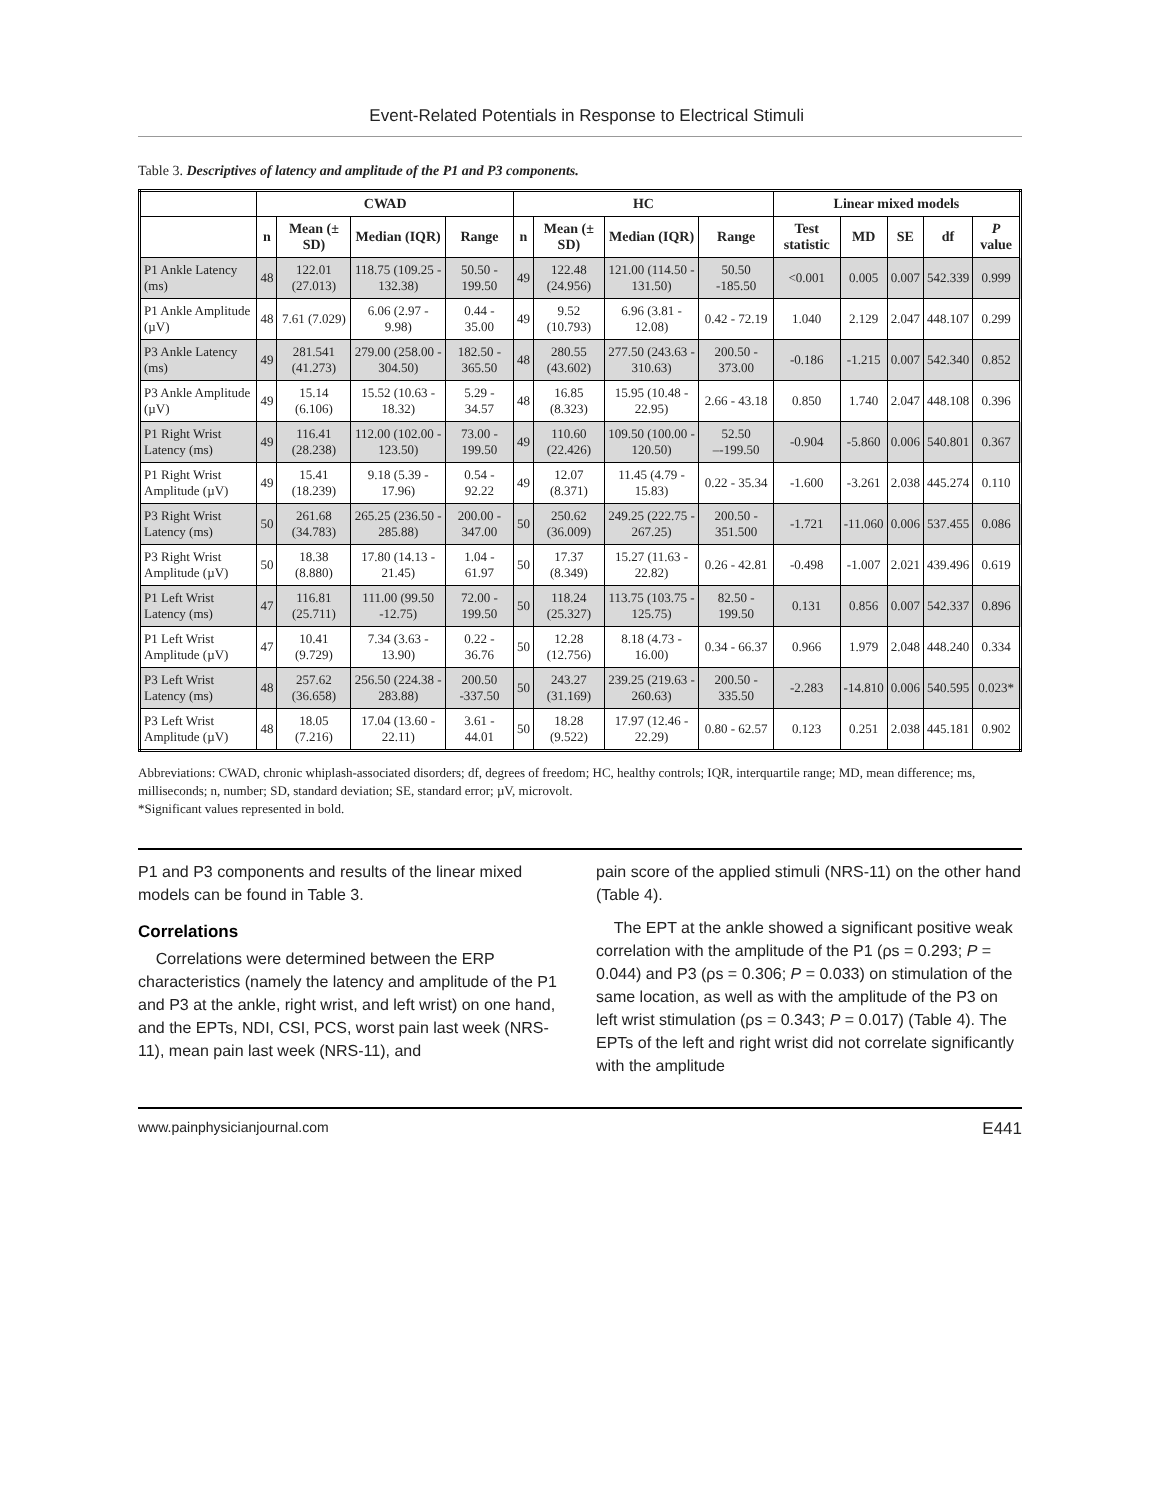Event-Related Potentials in Response to Electrical Stimuli
Table 3. Descriptives of latency and amplitude of the P1 and P3 components.
| | CWAD | | | | HC | | | | Linear mixed models | | | | |
| --- | --- | --- | --- | --- | --- | --- | --- | --- | --- | --- | --- | --- | --- |
| | n | Mean (± SD) | Median (IQR) | Range | n | Mean (± SD) | Median (IQR) | Range | Test statistic | MD | SE | df | P value |
| P1 Ankle Latency (ms) | 48 | 122.01 (27.013) | 118.75 (109.25 - 132.38) | 50.50 - 199.50 | 49 | 122.48 (24.956) | 121.00 (114.50 - 131.50) | 50.50 -185.50 | <0.001 | 0.005 | 0.007 | 542.339 | 0.999 |
| P1 Ankle Amplitude (µV) | 48 | 7.61 (7.029) | 6.06 (2.97 - 9.98) | 0.44 - 35.00 | 49 | 9.52 (10.793) | 6.96 (3.81 - 12.08) | 0.42 - 72.19 | 1.040 | 2.129 | 2.047 | 448.107 | 0.299 |
| P3 Ankle Latency (ms) | 49 | 281.541 (41.273) | 279.00 (258.00 - 304.50) | 182.50 - 365.50 | 48 | 280.55 (43.602) | 277.50 (243.63 - 310.63) | 200.50 - 373.00 | -0.186 | -1.215 | 0.007 | 542.340 | 0.852 |
| P3 Ankle Amplitude (µV) | 49 | 15.14 (6.106) | 15.52 (10.63 - 18.32) | 5.29 - 34.57 | 48 | 16.85 (8.323) | 15.95 (10.48 - 22.95) | 2.66 - 43.18 | 0.850 | 1.740 | 2.047 | 448.108 | 0.396 |
| P1 Right Wrist Latency (ms) | 49 | 116.41 (28.238) | 112.00 (102.00 - 123.50) | 73.00 - 199.50 | 49 | 110.60 (22.426) | 109.50 (100.00 - 120.50) | 52.50 –-199.50 | -0.904 | -5.860 | 0.006 | 540.801 | 0.367 |
| P1 Right Wrist Amplitude (µV) | 49 | 15.41 (18.239) | 9.18 (5.39 - 17.96) | 0.54 - 92.22 | 49 | 12.07 (8.371) | 11.45 (4.79 - 15.83) | 0.22 - 35.34 | -1.600 | -3.261 | 2.038 | 445.274 | 0.110 |
| P3 Right Wrist Latency (ms) | 50 | 261.68 (34.783) | 265.25 (236.50 - 285.88) | 200.00 - 347.00 | 50 | 250.62 (36.009) | 249.25 (222.75 - 267.25) | 200.50 - 351.500 | -1.721 | -11.060 | 0.006 | 537.455 | 0.086 |
| P3 Right Wrist Amplitude (µV) | 50 | 18.38 (8.880) | 17.80 (14.13 - 21.45) | 1.04 - 61.97 | 50 | 17.37 (8.349) | 15.27 (11.63 - 22.82) | 0.26 - 42.81 | -0.498 | -1.007 | 2.021 | 439.496 | 0.619 |
| P1 Left Wrist Latency (ms) | 47 | 116.81 (25.711) | 111.00 (99.50 -12.75) | 72.00 - 199.50 | 50 | 118.24 (25.327) | 113.75 (103.75 - 125.75) | 82.50 - 199.50 | 0.131 | 0.856 | 0.007 | 542.337 | 0.896 |
| P1 Left Wrist Amplitude (µV) | 47 | 10.41 (9.729) | 7.34 (3.63 - 13.90) | 0.22 - 36.76 | 50 | 12.28 (12.756) | 8.18 (4.73 - 16.00) | 0.34 - 66.37 | 0.966 | 1.979 | 2.048 | 448.240 | 0.334 |
| P3 Left Wrist Latency (ms) | 48 | 257.62 (36.658) | 256.50 (224.38 - 283.88) | 200.50 -337.50 | 50 | 243.27 (31.169) | 239.25 (219.63 - 260.63) | 200.50 - 335.50 | -2.283 | -14.810 | 0.006 | 540.595 | 0.023* |
| P3 Left Wrist Amplitude (µV) | 48 | 18.05 (7.216) | 17.04 (13.60 - 22.11) | 3.61 - 44.01 | 50 | 18.28 (9.522) | 17.97 (12.46 - 22.29) | 0.80 - 62.57 | 0.123 | 0.251 | 2.038 | 445.181 | 0.902 |
Abbreviations: CWAD, chronic whiplash-associated disorders; df, degrees of freedom; HC, healthy controls; IQR, interquartile range; MD, mean difference; ms, milliseconds; n, number; SD, standard deviation; SE, standard error; µV, microvolt.
*Significant values represented in bold.
P1 and P3 components and results of the linear mixed models can be found in Table 3.
Correlations
Correlations were determined between the ERP characteristics (namely the latency and amplitude of the P1 and P3 at the ankle, right wrist, and left wrist) on one hand, and the EPTs, NDI, CSI, PCS, worst pain last week (NRS-11), mean pain last week (NRS-11), and
pain score of the applied stimuli (NRS-11) on the other hand (Table 4).
The EPT at the ankle showed a significant positive weak correlation with the amplitude of the P1 (ρs = 0.293; P = 0.044) and P3 (ρs = 0.306; P = 0.033) on stimulation of the same location, as well as with the amplitude of the P3 on left wrist stimulation (ρs = 0.343; P = 0.017) (Table 4). The EPTs of the left and right wrist did not correlate significantly with the amplitude
www.painphysicianjournal.com E441